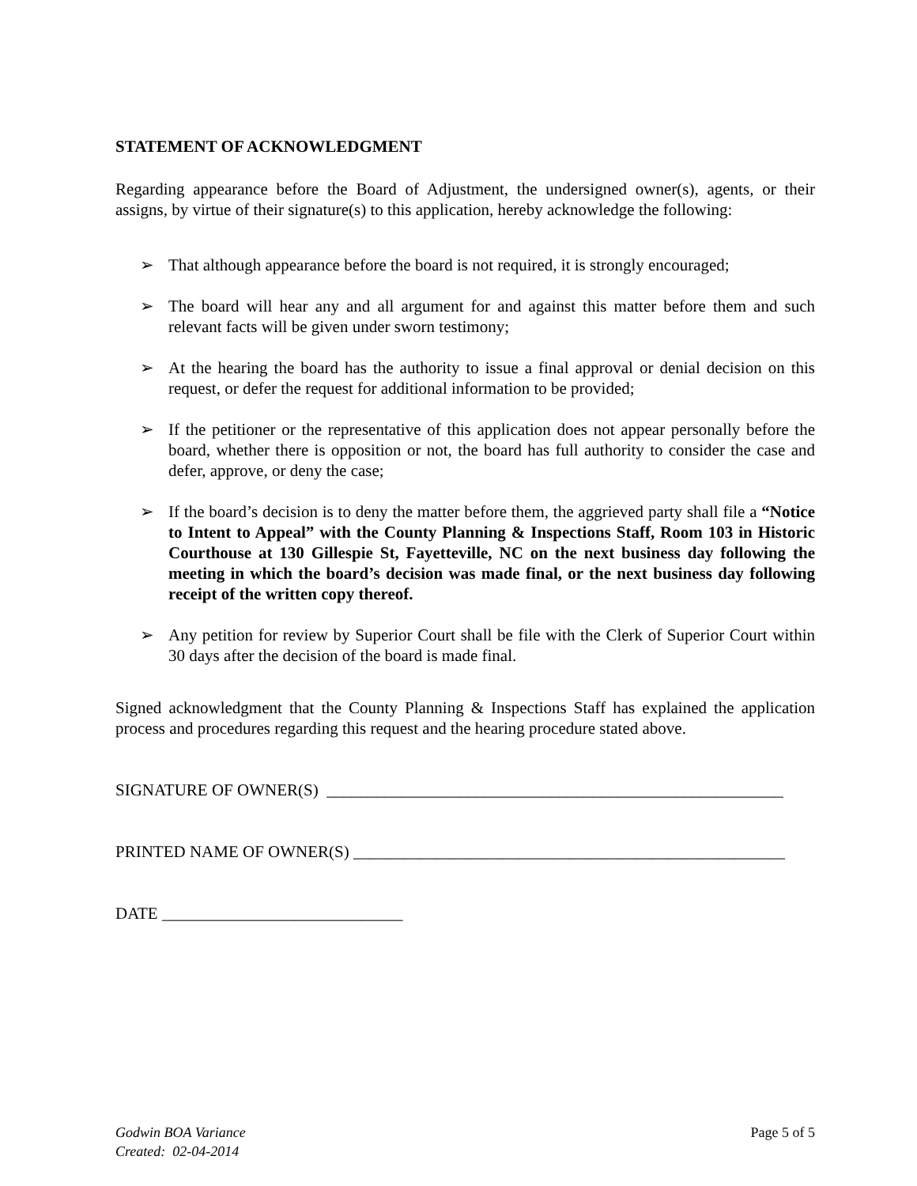STATEMENT OF ACKNOWLEDGMENT
Regarding appearance before the Board of Adjustment, the undersigned owner(s), agents, or their assigns, by virtue of their signature(s) to this application, hereby acknowledge the following:
➢ That although appearance before the board is not required, it is strongly encouraged;
➢ The board will hear any and all argument for and against this matter before them and such relevant facts will be given under sworn testimony;
➢ At the hearing the board has the authority to issue a final approval or denial decision on this request, or defer the request for additional information to be provided;
➢ If the petitioner or the representative of this application does not appear personally before the board, whether there is opposition or not, the board has full authority to consider the case and defer, approve, or deny the case;
➢ If the board’s decision is to deny the matter before them, the aggrieved party shall file a “Notice to Intent to Appeal” with the County Planning & Inspections Staff, Room 103 in Historic Courthouse at 130 Gillespie St, Fayetteville, NC on the next business day following the meeting in which the board’s decision was made final, or the next business day following receipt of the written copy thereof.
➢ Any petition for review by Superior Court shall be file with the Clerk of Superior Court within 30 days after the decision of the board is made final.
Signed acknowledgment that the County Planning & Inspections Staff has explained the application process and procedures regarding this request and the hearing procedure stated above.
SIGNATURE OF OWNER(S) _______________________________________________________
PRINTED NAME OF OWNER(S) ____________________________________________________
DATE _____________________________
Godwin BOA Variance
Created: 02-04-2014
Page 5 of 5